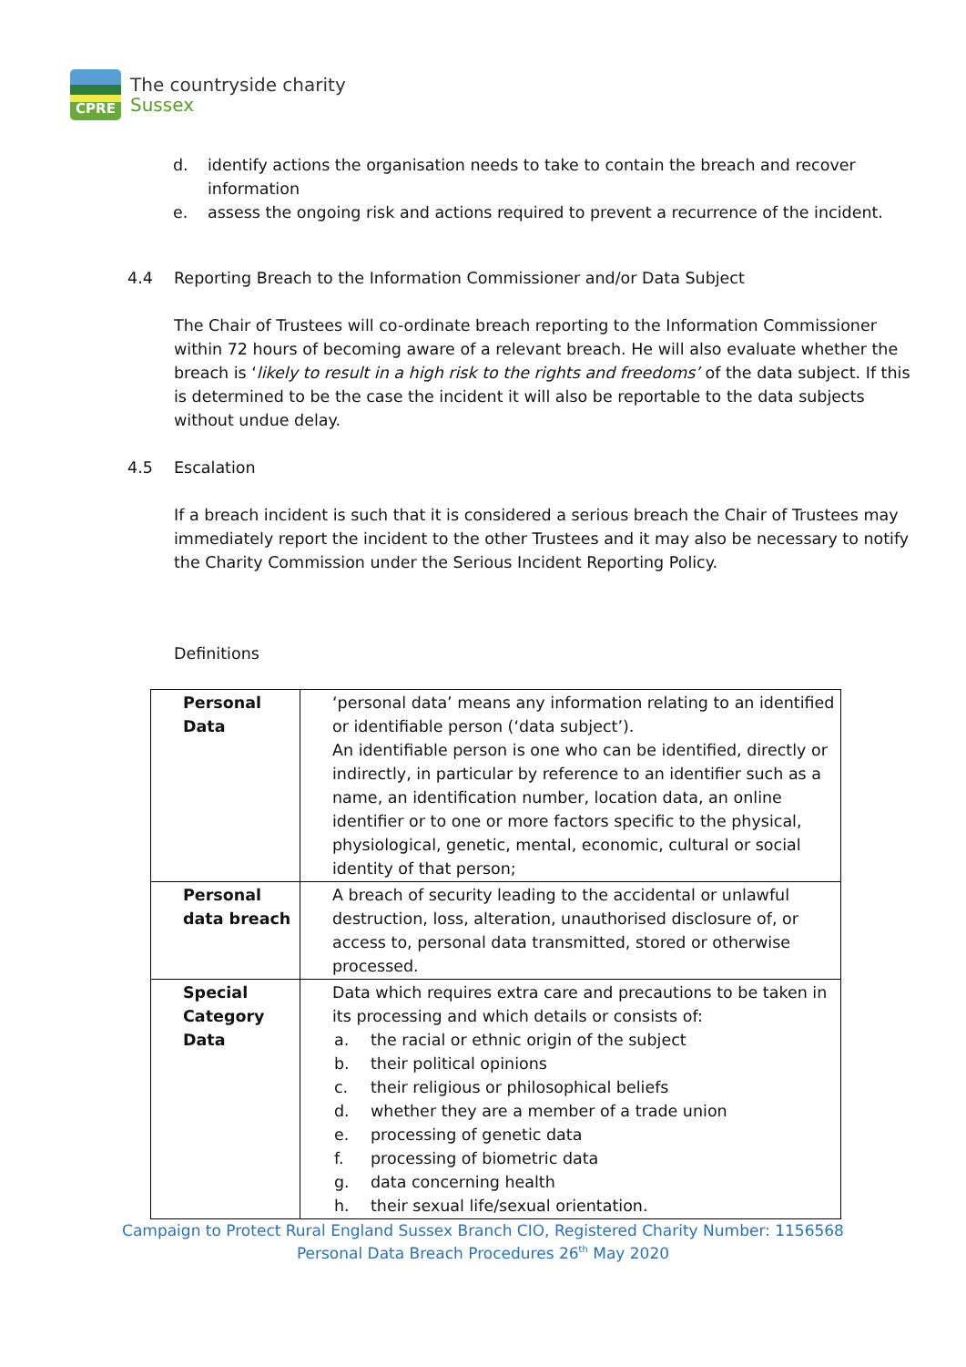CPRE
The countryside charity
Sussex
d. identify actions the organisation needs to take to contain the breach and recover information
e. assess the ongoing risk and actions required to prevent a recurrence of the incident.
4.4 Reporting Breach to the Information Commissioner and/or Data Subject
The Chair of Trustees will co-ordinate breach reporting to the Information Commissioner within 72 hours of becoming aware of a relevant breach. He will also evaluate whether the breach is ‘likely to result in a high risk to the rights and freedoms’ of the data subject. If this is determined to be the case the incident it will also be reportable to the data subjects without undue delay.
4.5 Escalation
If a breach incident is such that it is considered a serious breach the Chair of Trustees may immediately report the incident to the other Trustees and it may also be necessary to notify the Charity Commission under the Serious Incident Reporting Policy.
Definitions
| Personal Data | ‘personal data’ means any information relating to an identified or identifiable person (‘data subject’). An identifiable person is one who can be identified, directly or indirectly, in particular by reference to an identifier such as a name, an identification number, location data, an online identifier or to one or more factors specific to the physical, physiological, genetic, mental, economic, cultural or social identity of that person; |
| Personal data breach | A breach of security leading to the accidental or unlawful destruction, loss, alteration, unauthorised disclosure of, or access to, personal data transmitted, stored or otherwise processed. |
| Special Category Data | Data which requires extra care and precautions to be taken in its processing and which details or consists of: a. the racial or ethnic origin of the subject b. their political opinions c. their religious or philosophical beliefs d. whether they are a member of a trade union e. processing of genetic data f. processing of biometric data g. data concerning health h. their sexual life/sexual orientation. |
Campaign to Protect Rural England Sussex Branch CIO, Registered Charity Number: 1156568
Personal Data Breach Procedures 26<sup>th</sup> May 2020